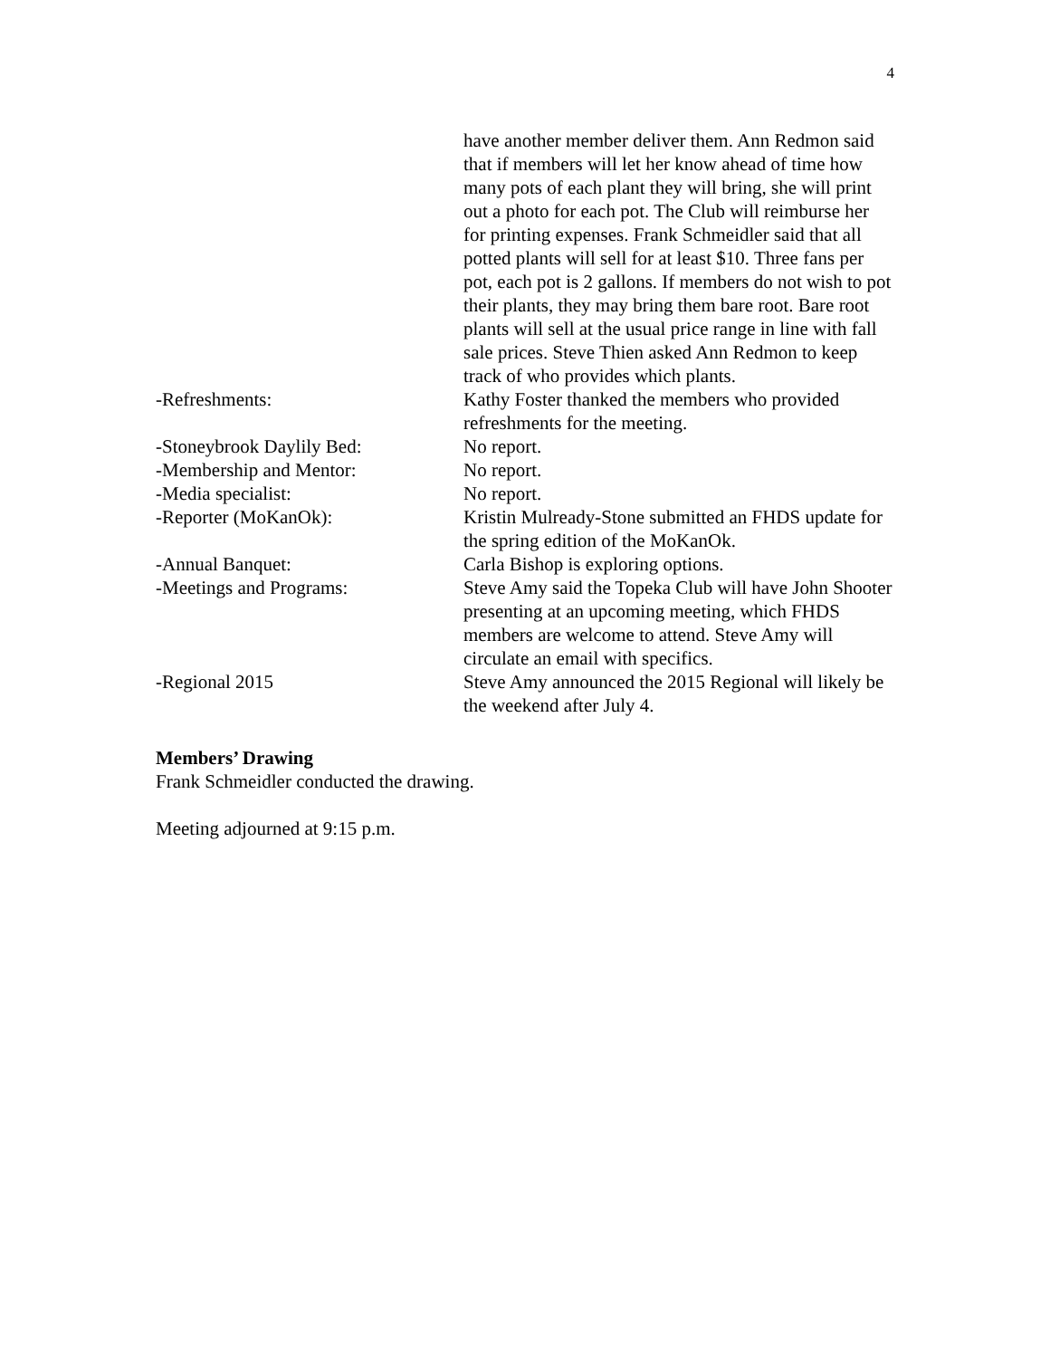4
have another member deliver them. Ann Redmon said that if members will let her know ahead of time how many pots of each plant they will bring, she will print out a photo for each pot. The Club will reimburse her for printing expenses. Frank Schmeidler said that all potted plants will sell for at least $10. Three fans per pot, each pot is 2 gallons. If members do not wish to pot their plants, they may bring them bare root. Bare root plants will sell at the usual price range in line with fall sale prices. Steve Thien asked Ann Redmon to keep track of who provides which plants.
-Refreshments: Kathy Foster thanked the members who provided refreshments for the meeting.
-Stoneybrook Daylily Bed: No report.
-Membership and Mentor: No report.
-Media specialist: No report.
-Reporter (MoKanOk): Kristin Mulready-Stone submitted an FHDS update for the spring edition of the MoKanOk.
-Annual Banquet: Carla Bishop is exploring options.
-Meetings and Programs: Steve Amy said the Topeka Club will have John Shooter presenting at an upcoming meeting, which FHDS members are welcome to attend. Steve Amy will circulate an email with specifics.
-Regional 2015 Steve Amy announced the 2015 Regional will likely be the weekend after July 4.
Members’ Drawing
Frank Schmeidler conducted the drawing.
Meeting adjourned at 9:15 p.m.